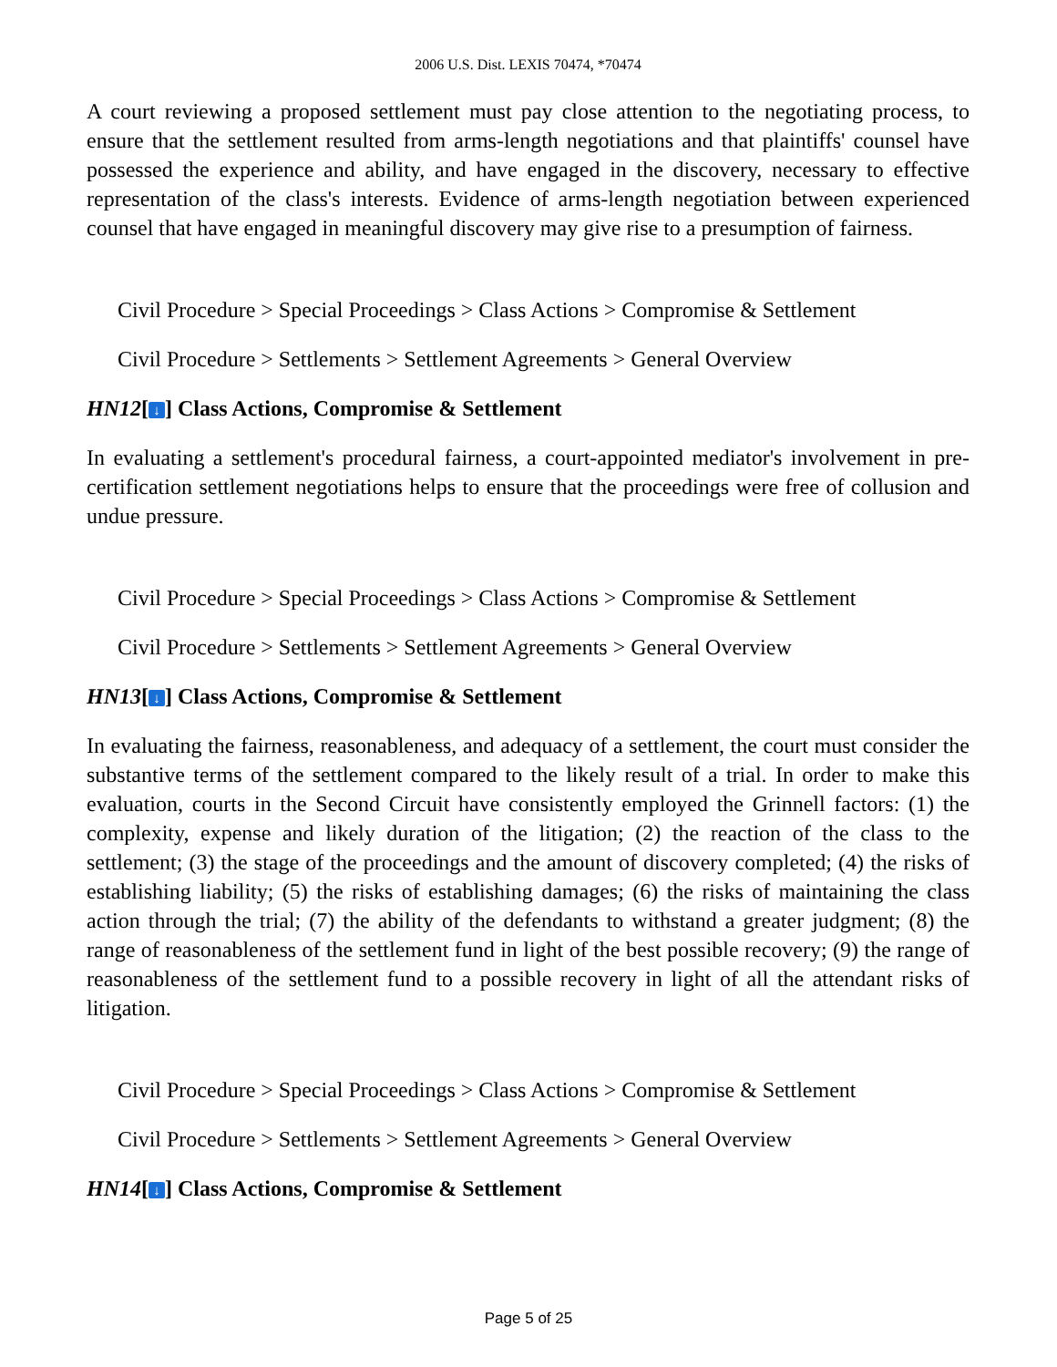2006 U.S. Dist. LEXIS 70474, *70474
A court reviewing a proposed settlement must pay close attention to the negotiating process, to ensure that the settlement resulted from arms-length negotiations and that plaintiffs' counsel have possessed the experience and ability, and have engaged in the discovery, necessary to effective representation of the class's interests. Evidence of arms-length negotiation between experienced counsel that have engaged in meaningful discovery may give rise to a presumption of fairness.
Civil Procedure > Special Proceedings > Class Actions > Compromise & Settlement
Civil Procedure > Settlements > Settlement Agreements > General Overview
HN12[↓] Class Actions, Compromise & Settlement
In evaluating a settlement's procedural fairness, a court-appointed mediator's involvement in pre-certification settlement negotiations helps to ensure that the proceedings were free of collusion and undue pressure.
Civil Procedure > Special Proceedings > Class Actions > Compromise & Settlement
Civil Procedure > Settlements > Settlement Agreements > General Overview
HN13[↓] Class Actions, Compromise & Settlement
In evaluating the fairness, reasonableness, and adequacy of a settlement, the court must consider the substantive terms of the settlement compared to the likely result of a trial. In order to make this evaluation, courts in the Second Circuit have consistently employed the Grinnell factors: (1) the complexity, expense and likely duration of the litigation; (2) the reaction of the class to the settlement; (3) the stage of the proceedings and the amount of discovery completed; (4) the risks of establishing liability; (5) the risks of establishing damages; (6) the risks of maintaining the class action through the trial; (7) the ability of the defendants to withstand a greater judgment; (8) the range of reasonableness of the settlement fund in light of the best possible recovery; (9) the range of reasonableness of the settlement fund to a possible recovery in light of all the attendant risks of litigation.
Civil Procedure > Special Proceedings > Class Actions > Compromise & Settlement
Civil Procedure > Settlements > Settlement Agreements > General Overview
HN14[↓] Class Actions, Compromise & Settlement
Page 5 of 25